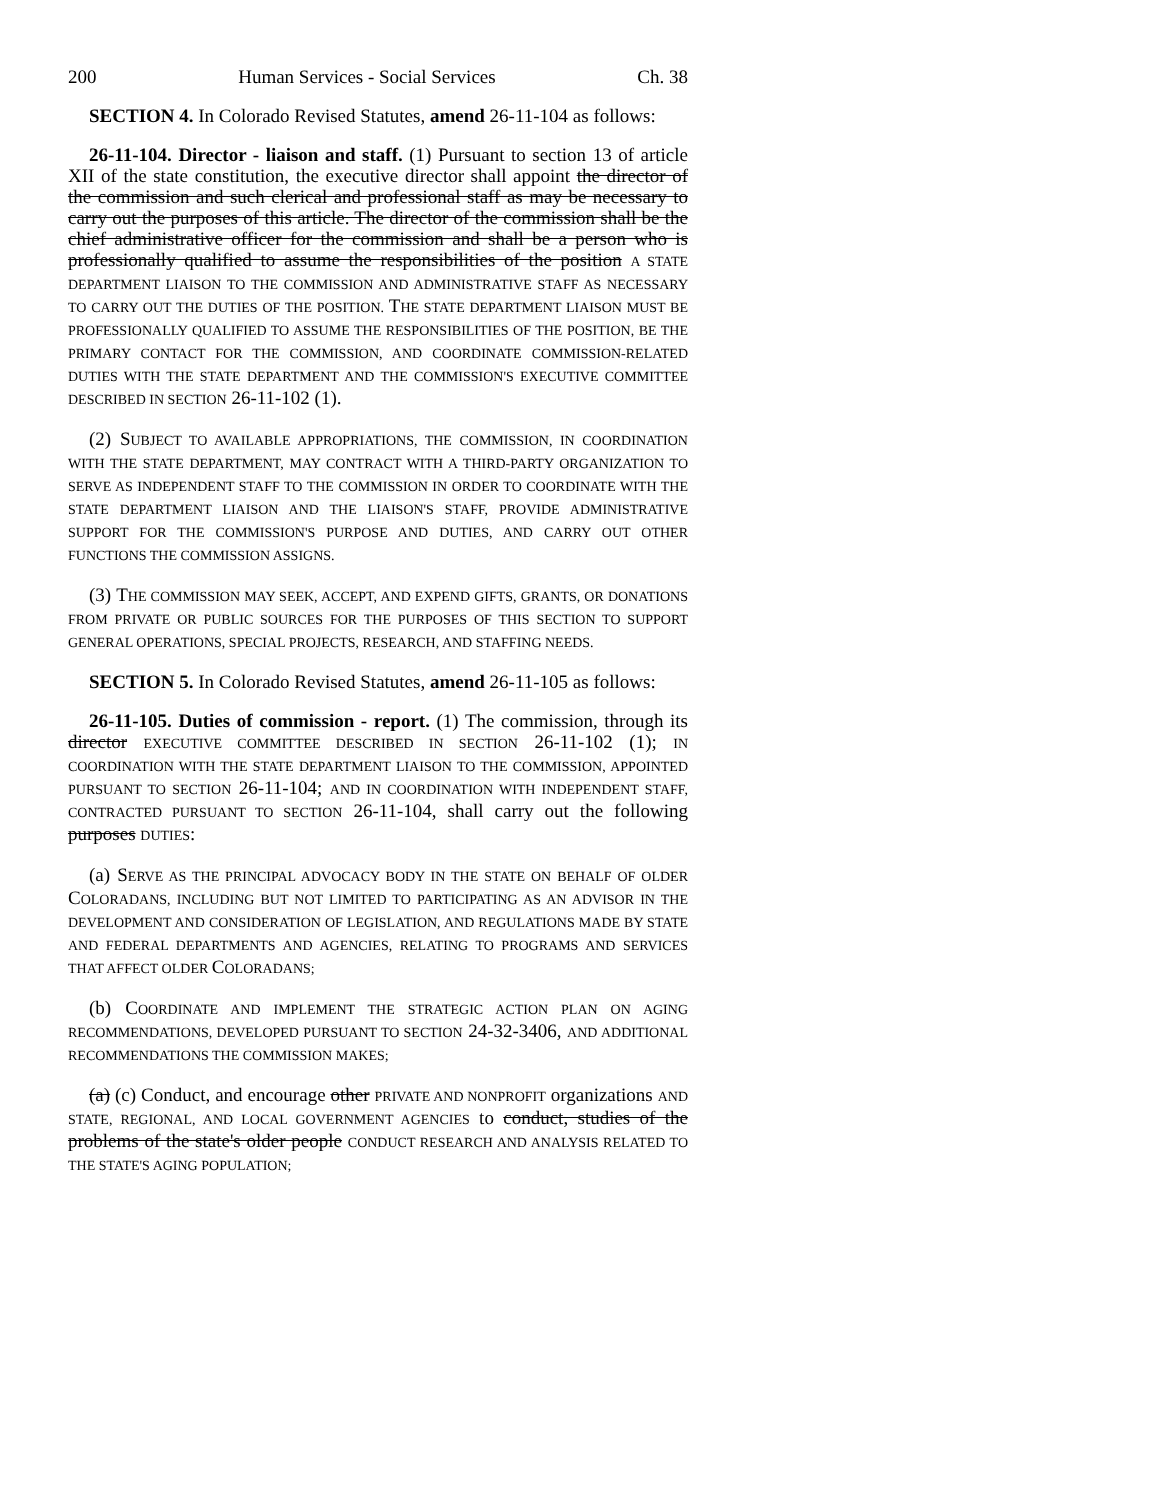200 Human Services - Social Services Ch. 38
SECTION 4. In Colorado Revised Statutes, amend 26-11-104 as follows:
26-11-104. Director - liaison and staff. (1) Pursuant to section 13 of article XII of the state constitution, the executive director shall appoint the director of the commission and such clerical and professional staff as may be necessary to carry out the purposes of this article. The director of the commission shall be the chief administrative officer for the commission and shall be a person who is professionally qualified to assume the responsibilities of the position A STATE DEPARTMENT LIAISON TO THE COMMISSION AND ADMINISTRATIVE STAFF AS NECESSARY TO CARRY OUT THE DUTIES OF THE POSITION. THE STATE DEPARTMENT LIAISON MUST BE PROFESSIONALLY QUALIFIED TO ASSUME THE RESPONSIBILITIES OF THE POSITION, BE THE PRIMARY CONTACT FOR THE COMMISSION, AND COORDINATE COMMISSION-RELATED DUTIES WITH THE STATE DEPARTMENT AND THE COMMISSION'S EXECUTIVE COMMITTEE DESCRIBED IN SECTION 26-11-102 (1).
(2) SUBJECT TO AVAILABLE APPROPRIATIONS, THE COMMISSION, IN COORDINATION WITH THE STATE DEPARTMENT, MAY CONTRACT WITH A THIRD-PARTY ORGANIZATION TO SERVE AS INDEPENDENT STAFF TO THE COMMISSION IN ORDER TO COORDINATE WITH THE STATE DEPARTMENT LIAISON AND THE LIAISON'S STAFF, PROVIDE ADMINISTRATIVE SUPPORT FOR THE COMMISSION'S PURPOSE AND DUTIES, AND CARRY OUT OTHER FUNCTIONS THE COMMISSION ASSIGNS.
(3) THE COMMISSION MAY SEEK, ACCEPT, AND EXPEND GIFTS, GRANTS, OR DONATIONS FROM PRIVATE OR PUBLIC SOURCES FOR THE PURPOSES OF THIS SECTION TO SUPPORT GENERAL OPERATIONS, SPECIAL PROJECTS, RESEARCH, AND STAFFING NEEDS.
SECTION 5. In Colorado Revised Statutes, amend 26-11-105 as follows:
26-11-105. Duties of commission - report. (1) The commission, through its director EXECUTIVE COMMITTEE DESCRIBED IN SECTION 26-11-102 (1); IN COORDINATION WITH THE STATE DEPARTMENT LIAISON TO THE COMMISSION, APPOINTED PURSUANT TO SECTION 26-11-104; AND IN COORDINATION WITH INDEPENDENT STAFF, CONTRACTED PURSUANT TO SECTION 26-11-104, shall carry out the following purposes DUTIES:
(a) SERVE AS THE PRINCIPAL ADVOCACY BODY IN THE STATE ON BEHALF OF OLDER COLORADANS, INCLUDING BUT NOT LIMITED TO PARTICIPATING AS AN ADVISOR IN THE DEVELOPMENT AND CONSIDERATION OF LEGISLATION, AND REGULATIONS MADE BY STATE AND FEDERAL DEPARTMENTS AND AGENCIES, RELATING TO PROGRAMS AND SERVICES THAT AFFECT OLDER COLORADANS;
(b) COORDINATE AND IMPLEMENT THE STRATEGIC ACTION PLAN ON AGING RECOMMENDATIONS, DEVELOPED PURSUANT TO SECTION 24-32-3406, AND ADDITIONAL RECOMMENDATIONS THE COMMISSION MAKES;
(a) (c) Conduct, and encourage other PRIVATE AND NONPROFIT organizations AND STATE, REGIONAL, AND LOCAL GOVERNMENT AGENCIES to conduct, studies of the problems of the state's older people CONDUCT RESEARCH AND ANALYSIS RELATED TO THE STATE'S AGING POPULATION;